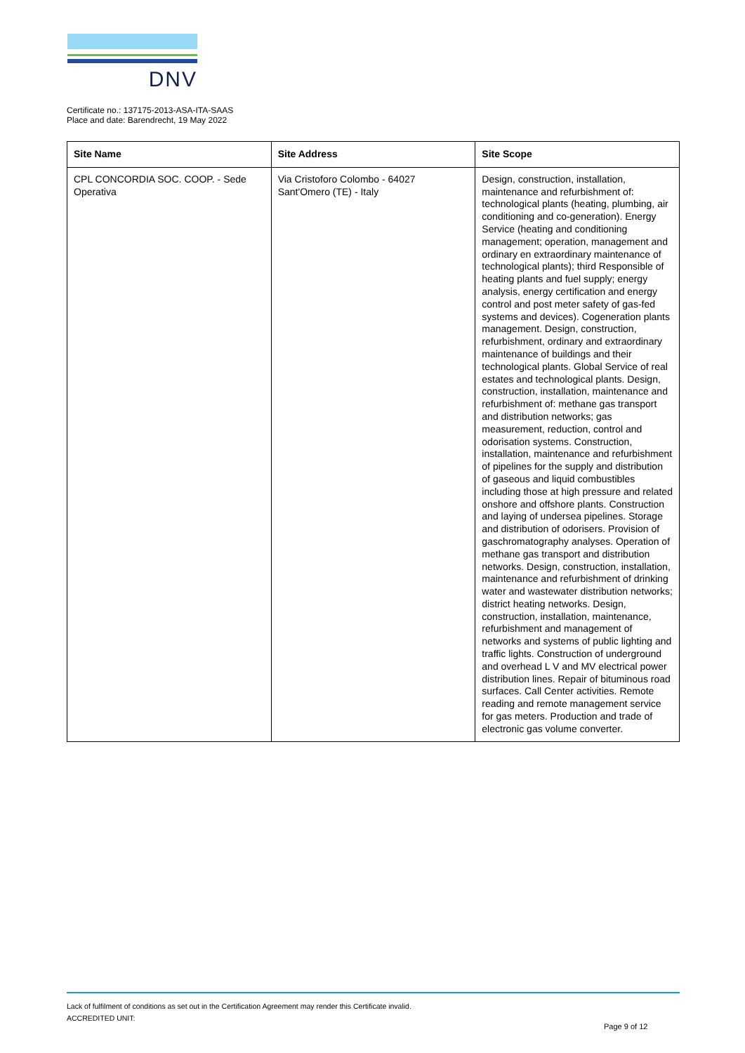DNV
Certificate no.: 137175-2013-ASA-ITA-SAAS
Place and date: Barendrecht, 19 May 2022
| Site Name | Site Address | Site Scope |
| --- | --- | --- |
| CPL CONCORDIA SOC. COOP. - Sede Operativa | Via Cristoforo Colombo - 64027 Sant'Omero (TE) - Italy | Design, construction, installation, maintenance and refurbishment of: technological plants (heating, plumbing, air conditioning and co-generation). Energy Service (heating and conditioning management; operation, management and ordinary en extraordinary maintenance of technological plants); third Responsible of heating plants and fuel supply; energy analysis, energy certification and energy control and post meter safety of gas-fed systems and devices). Cogeneration plants management. Design, construction, refurbishment, ordinary and extraordinary maintenance of buildings and their technological plants. Global Service of real estates and technological plants. Design, construction, installation, maintenance and refurbishment of: methane gas transport and distribution networks; gas measurement, reduction, control and odorisation systems. Construction, installation, maintenance and refurbishment of pipelines for the supply and distribution of gaseous and liquid combustibles including those at high pressure and related onshore and offshore plants. Construction and laying of undersea pipelines. Storage and distribution of odorisers. Provision of gaschromatography analyses. Operation of methane gas transport and distribution networks. Design, construction, installation, maintenance and refurbishment of drinking water and wastewater distribution networks; district heating networks. Design, construction, installation, maintenance, refurbishment and management of networks and systems of public lighting and traffic lights. Construction of underground and overhead L V and MV electrical power distribution lines. Repair of bituminous road surfaces. Call Center activities. Remote reading and remote management service for gas meters. Production and trade of electronic gas volume converter. |
Lack of fulfilment of conditions as set out in the Certification Agreement may render this Certificate invalid.
ACCREDITED UNIT:
Page 9 of 12